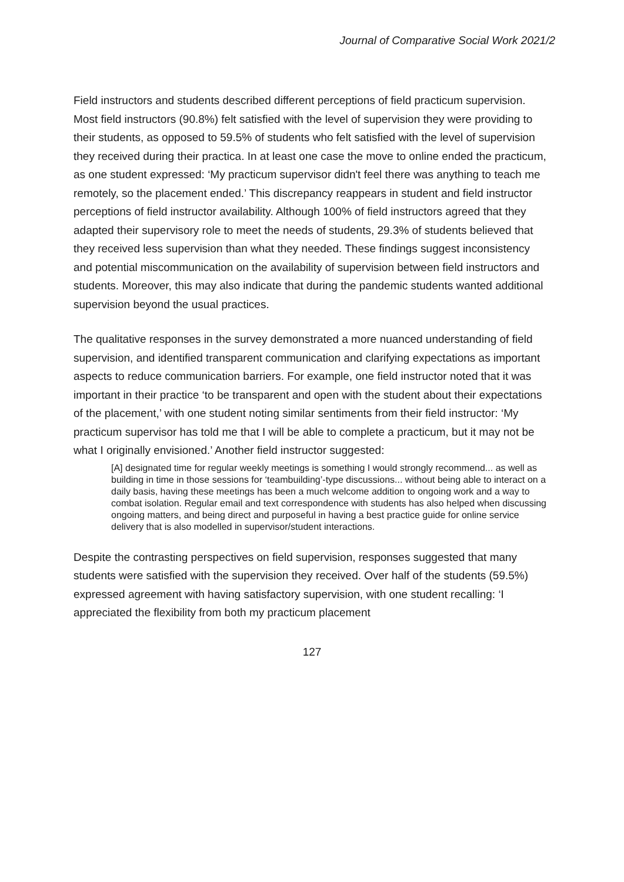Journal of Comparative Social Work 2021/2
Field instructors and students described different perceptions of field practicum supervision. Most field instructors (90.8%) felt satisfied with the level of supervision they were providing to their students, as opposed to 59.5% of students who felt satisfied with the level of supervision they received during their practica. In at least one case the move to online ended the practicum, as one student expressed: ‘My practicum supervisor didn't feel there was anything to teach me remotely, so the placement ended.’ This discrepancy reappears in student and field instructor perceptions of field instructor availability. Although 100% of field instructors agreed that they adapted their supervisory role to meet the needs of students, 29.3% of students believed that they received less supervision than what they needed. These findings suggest inconsistency and potential miscommunication on the availability of supervision between field instructors and students. Moreover, this may also indicate that during the pandemic students wanted additional supervision beyond the usual practices.
The qualitative responses in the survey demonstrated a more nuanced understanding of field supervision, and identified transparent communication and clarifying expectations as important aspects to reduce communication barriers. For example, one field instructor noted that it was important in their practice ‘to be transparent and open with the student about their expectations of the placement,’ with one student noting similar sentiments from their field instructor: ‘My practicum supervisor has told me that I will be able to complete a practicum, but it may not be what I originally envisioned.’ Another field instructor suggested:
[A] designated time for regular weekly meetings is something I would strongly recommend... as well as building in time in those sessions for ‘teambuilding’-type discussions... without being able to interact on a daily basis, having these meetings has been a much welcome addition to ongoing work and a way to combat isolation. Regular email and text correspondence with students has also helped when discussing ongoing matters, and being direct and purposeful in having a best practice guide for online service delivery that is also modelled in supervisor/student interactions.
Despite the contrasting perspectives on field supervision, responses suggested that many students were satisfied with the supervision they received. Over half of the students (59.5%) expressed agreement with having satisfactory supervision, with one student recalling: ‘I appreciated the flexibility from both my practicum placement
127